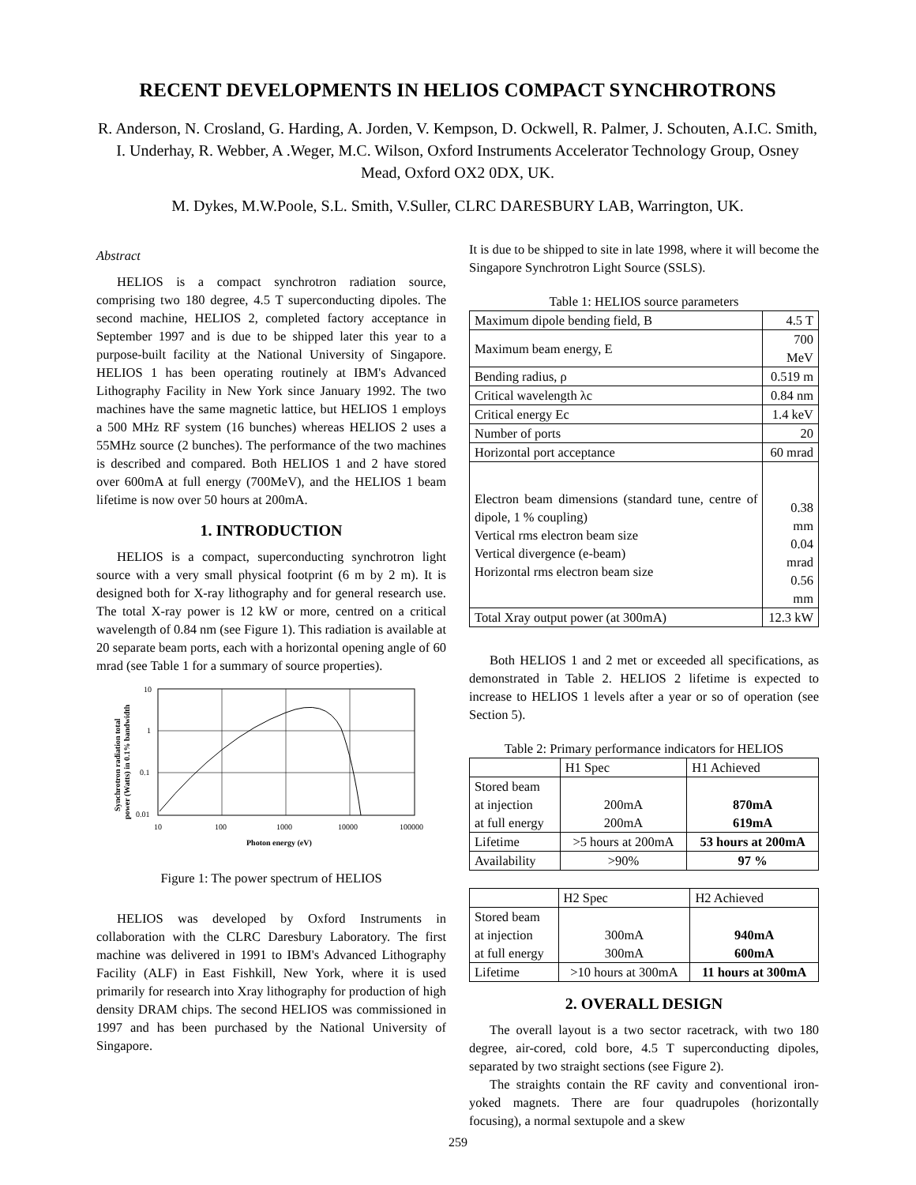RECENT DEVELOPMENTS IN HELIOS COMPACT SYNCHROTRONS
R. Anderson, N. Crosland, G. Harding, A. Jorden, V. Kempson, D. Ockwell, R. Palmer, J. Schouten, A.I.C. Smith, I. Underhay, R. Webber, A .Weger, M.C. Wilson, Oxford Instruments Accelerator Technology Group, Osney Mead, Oxford OX2 0DX, UK.
M. Dykes, M.W.Poole, S.L. Smith, V.Suller, CLRC DARESBURY LAB, Warrington, UK.
Abstract
HELIOS is a compact synchrotron radiation source, comprising two 180 degree, 4.5 T superconducting dipoles. The second machine, HELIOS 2, completed factory acceptance in September 1997 and is due to be shipped later this year to a purpose-built facility at the National University of Singapore. HELIOS 1 has been operating routinely at IBM's Advanced Lithography Facility in New York since January 1992. The two machines have the same magnetic lattice, but HELIOS 1 employs a 500 MHz RF system (16 bunches) whereas HELIOS 2 uses a 55MHz source (2 bunches). The performance of the two machines is described and compared. Both HELIOS 1 and 2 have stored over 600mA at full energy (700MeV), and the HELIOS 1 beam lifetime is now over 50 hours at 200mA.
1. INTRODUCTION
HELIOS is a compact, superconducting synchrotron light source with a very small physical footprint (6 m by 2 m). It is designed both for X-ray lithography and for general research use. The total X-ray power is 12 kW or more, centred on a critical wavelength of 0.84 nm (see Figure 1). This radiation is available at 20 separate beam ports, each with a horizontal opening angle of 60 mrad (see Table 1 for a summary of source properties).
10
1
0.1
0.01
10
100
1000
10000
100000
Photon energy (eV)
Synchrotron radiation total
power (Watts) in 0.1% bandwidth
Figure 1: The power spectrum of HELIOS
HELIOS was developed by Oxford Instruments in collaboration with the CLRC Daresbury Laboratory. The first machine was delivered in 1991 to IBM's Advanced Lithography Facility (ALF) in East Fishkill, New York, where it is used primarily for research into Xray lithography for production of high density DRAM chips. The second HELIOS was commissioned in 1997 and has been purchased by the National University of Singapore.
It is due to be shipped to site in late 1998, where it will become the Singapore Synchrotron Light Source (SSLS).
Table 1: HELIOS source parameters
| Maximum dipole bending field, B | 4.5 T |
| Maximum beam energy, E | 700 MeV |
| Bending radius, ρ | 0.519 m |
| Critical wavelength λc | 0.84 nm |
| Critical energy Ec | 1.4 keV |
| Number of ports | 20 |
| Horizontal port acceptance | 60 mrad |
| Electron beam dimensions (standard tune, centre of dipole, 1 % coupling) Vertical rms electron beam size Vertical divergence (e-beam) Horizontal rms electron beam size | 0.38 mm 0.04 mrad 0.56 mm |
| Total Xray output power (at 300mA) | 12.3 kW |
Both HELIOS 1 and 2 met or exceeded all specifications, as demonstrated in Table 2. HELIOS 2 lifetime is expected to increase to HELIOS 1 levels after a year or so of operation (see Section 5).
Table 2: Primary performance indicators for HELIOS
| | H1 Spec | H1 Achieved |
| --- | --- | --- |
| Stored beam at injection at full energy | 200mA 200mA | 870mA 619mA |
| Lifetime | >5 hours at 200mA | 53 hours at 200mA |
| Availability | >90% | 97 % |
| | H2 Spec | H2 Achieved |
| --- | --- | --- |
| Stored beam at injection at full energy | 300mA 300mA | 940mA 600mA |
| Lifetime | >10 hours at 300mA | 11 hours at 300mA |
2. OVERALL DESIGN
The overall layout is a two sector racetrack, with two 180 degree, air-cored, cold bore, 4.5 T superconducting dipoles, separated by two straight sections (see Figure 2).
The straights contain the RF cavity and conventional iron-yoked magnets. There are four quadrupoles (horizontally focusing), a normal sextupole and a skew
259